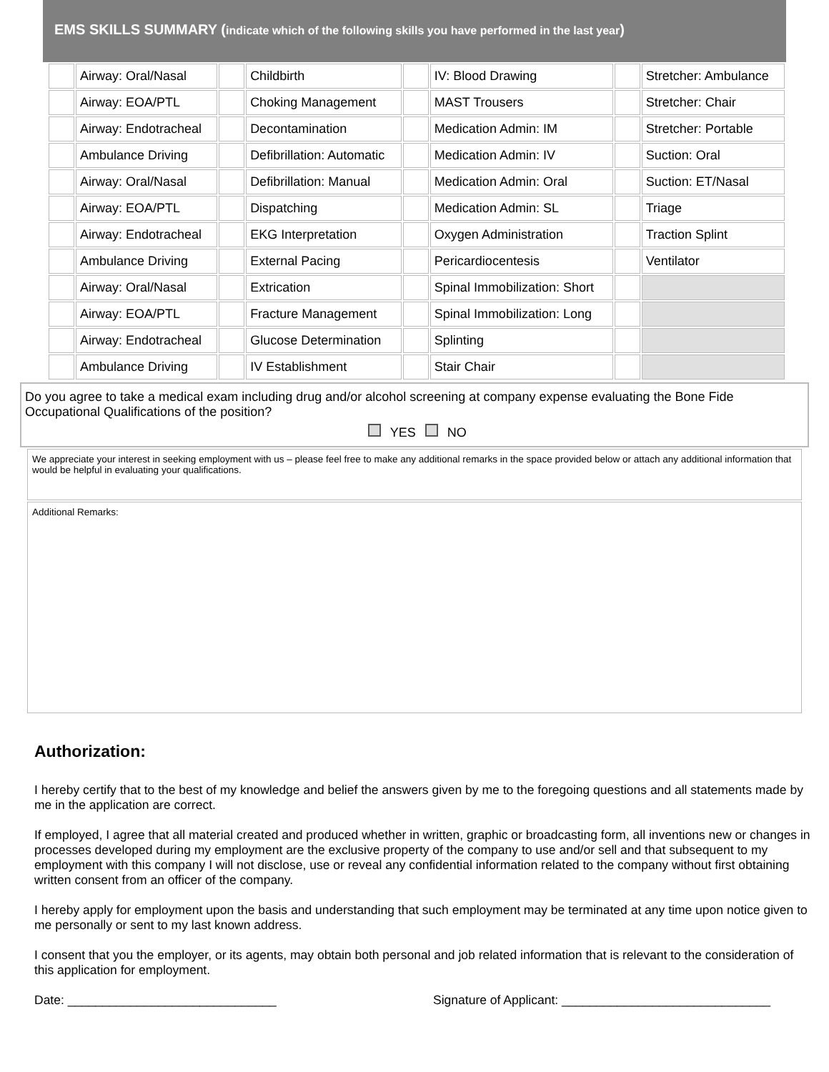EMS SKILLS SUMMARY (indicate which of the following skills you have performed in the last year)
| | Airway: Oral/Nasal | | Childbirth | | IV: Blood Drawing | | Stretcher: Ambulance |
| | Airway: EOA/PTL | | Choking Management | | MAST Trousers | | Stretcher: Chair |
| | Airway: Endotracheal | | Decontamination | | Medication Admin: IM | | Stretcher: Portable |
| | Ambulance Driving | | Defibrillation: Automatic | | Medication Admin: IV | | Suction: Oral |
| | Airway: Oral/Nasal | | Defibrillation: Manual | | Medication Admin: Oral | | Suction: ET/Nasal |
| | Airway: EOA/PTL | | Dispatching | | Medication Admin: SL | | Triage |
| | Airway: Endotracheal | | EKG Interpretation | | Oxygen Administration | | Traction Splint |
| | Ambulance Driving | | External Pacing | | Pericardiocentesis | | Ventilator |
| | Airway: Oral/Nasal | | Extrication | | Spinal Immobilization: Short | | |
| | Airway: EOA/PTL | | Fracture Management | | Spinal Immobilization: Long | | |
| | Airway: Endotracheal | | Glucose Determination | | Splinting | | |
| | Ambulance Driving | | IV Establishment | | Stair Chair | | |
Do you agree to take a medical exam including drug and/or alcohol screening at company expense evaluating the Bone Fide Occupational Qualifications of the position?
YES NO
We appreciate your interest in seeking employment with us – please feel free to make any additional remarks in the space provided below or attach any additional information that would be helpful in evaluating your qualifications.
Additional Remarks:
Authorization:
I hereby certify that to the best of my knowledge and belief the answers given by me to the foregoing questions and all statements made by me in the application are correct.
If employed, I agree that all material created and produced whether in written, graphic or broadcasting form, all inventions new or changes in processes developed during my employment are the exclusive property of the company to use and/or sell and that subsequent to my employment with this company I will not disclose, use or reveal any confidential information related to the company without first obtaining written consent from an officer of the company.
I hereby apply for employment upon the basis and understanding that such employment may be terminated at any time upon notice given to me personally or sent to my last known address.
I consent that you the employer, or its agents, may obtain both personal and job related information that is relevant to the consideration of this application for employment.
Date: ______________________________ Signature of Applicant: ______________________________